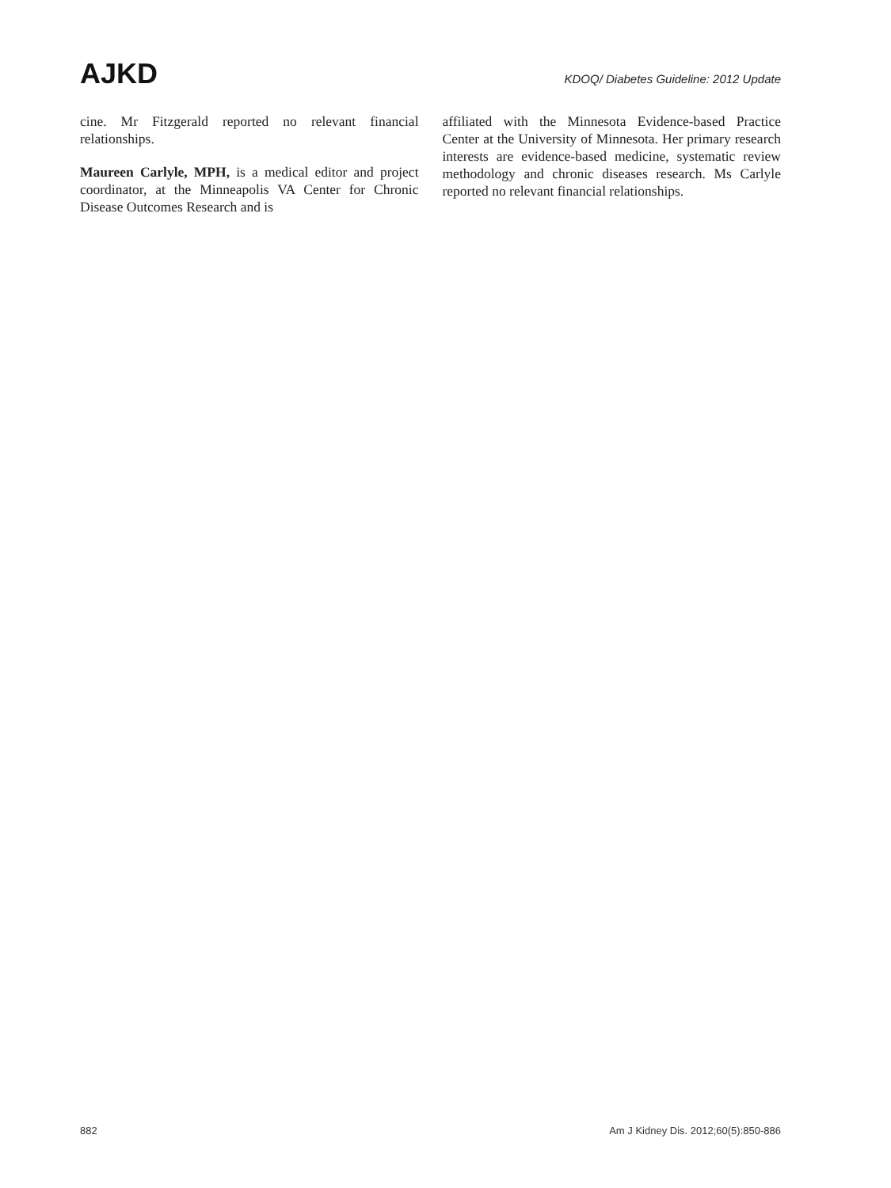AJKD KDOQ/ Diabetes Guideline: 2012 Update
cine. Mr Fitzgerald reported no relevant financial relationships.
Maureen Carlyle, MPH, is a medical editor and project coordinator, at the Minneapolis VA Center for Chronic Disease Outcomes Research and is
affiliated with the Minnesota Evidence-based Practice Center at the University of Minnesota. Her primary research interests are evidence-based medicine, systematic review methodology and chronic diseases research. Ms Carlyle reported no relevant financial relationships.
882 Am J Kidney Dis. 2012;60(5):850-886